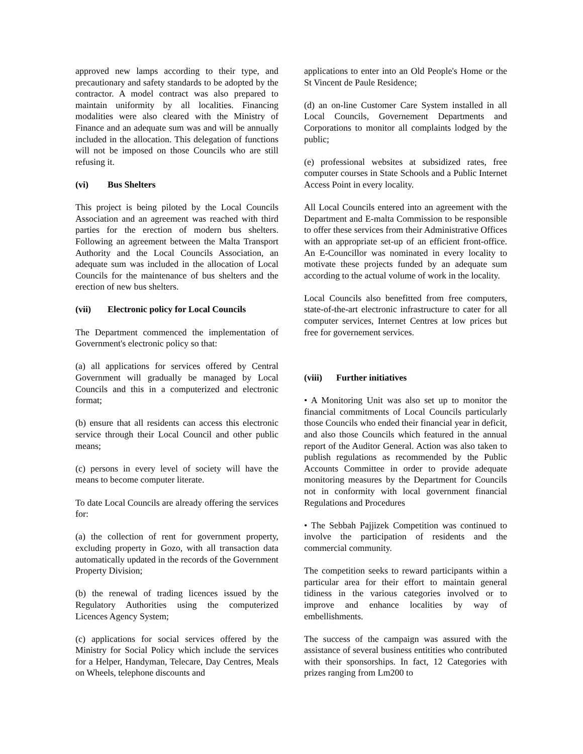approved new lamps according to their type, and precautionary and safety standards to be adopted by the contractor. A model contract was also prepared to maintain uniformity by all localities. Financing modalities were also cleared with the Ministry of Finance and an adequate sum was and will be annually included in the allocation. This delegation of functions will not be imposed on those Councils who are still refusing it.
(vi) Bus Shelters
This project is being piloted by the Local Councils Association and an agreement was reached with third parties for the erection of modern bus shelters. Following an agreement between the Malta Transport Authority and the Local Councils Association, an adequate sum was included in the allocation of Local Councils for the maintenance of bus shelters and the erection of new bus shelters.
(vii) Electronic policy for Local Councils
The Department commenced the implementation of Government's electronic policy so that:
(a) all applications for services offered by Central Government will gradually be managed by Local Councils and this in a computerized and electronic format;
(b) ensure that all residents can access this electronic service through their Local Council and other public means;
(c) persons in every level of society will have the means to become computer literate.
To date Local Councils are already offering the services for:
(a) the collection of rent for government property, excluding property in Gozo, with all transaction data automatically updated in the records of the Government Property Division;
(b) the renewal of trading licences issued by the Regulatory Authorities using the computerized Licences Agency System;
(c) applications for social services offered by the Ministry for Social Policy which include the services for a Helper, Handyman, Telecare, Day Centres, Meals on Wheels, telephone discounts and
applications to enter into an Old People's Home or the St Vincent de Paule Residence;
(d) an on-line Customer Care System installed in all Local Councils, Governement Departments and Corporations to monitor all complaints lodged by the public;
(e) professional websites at subsidized rates, free computer courses in State Schools and a Public Internet Access Point in every locality.
All Local Councils entered into an agreement with the Department and E-malta Commission to be responsible to offer these services from their Administrative Offices with an appropriate set-up of an efficient front-office. An E-Councillor was nominated in every locality to motivate these projects funded by an adequate sum according to the actual volume of work in the locality.
Local Councils also benefitted from free computers, state-of-the-art electronic infrastructure to cater for all computer services, Internet Centres at low prices but free for governement services.
(viii) Further initiatives
• A Monitoring Unit was also set up to monitor the financial commitments of Local Councils particularly those Councils who ended their financial year in deficit, and also those Councils which featured in the annual report of the Auditor General. Action was also taken to publish regulations as recommended by the Public Accounts Committee in order to provide adequate monitoring measures by the Department for Councils not in conformity with local government financial Regulations and Procedures
• The Sebbah Pajjizek Competition was continued to involve the participation of residents and the commercial community.
The competition seeks to reward participants within a particular area for their effort to maintain general tidiness in the various categories involved or to improve and enhance localities by way of embellishments.
The success of the campaign was assured with the assistance of several business entitities who contributed with their sponsorships. In fact, 12 Categories with prizes ranging from Lm200 to